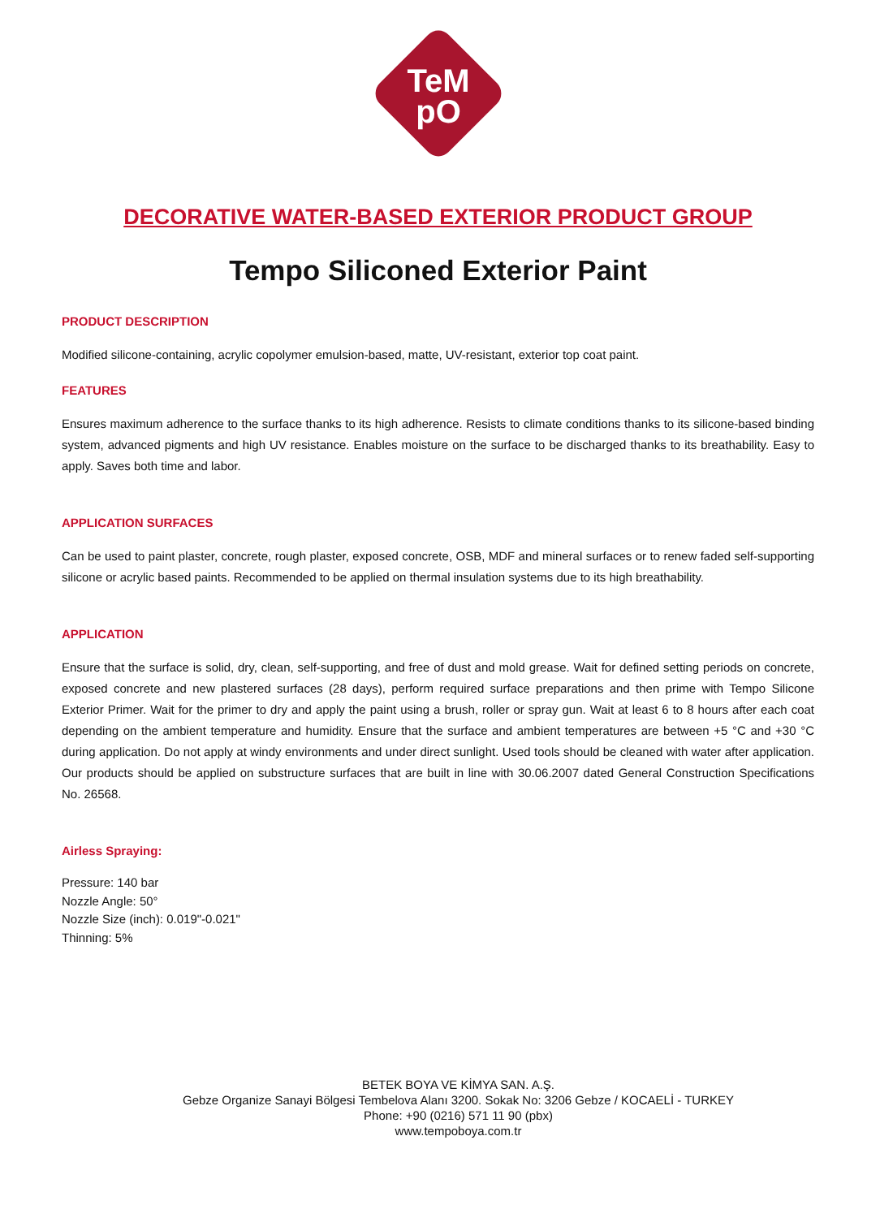TeM
pO
DECORATIVE WATER-BASED EXTERIOR PRODUCT GROUP
Tempo Siliconed Exterior Paint
PRODUCT DESCRIPTION
Modified silicone-containing, acrylic copolymer emulsion-based, matte, UV-resistant, exterior top coat paint.
FEATURES
Ensures maximum adherence to the surface thanks to its high adherence. Resists to climate conditions thanks to its silicone-based binding system, advanced pigments and high UV resistance. Enables moisture on the surface to be discharged thanks to its breathability. Easy to apply. Saves both time and labor.
APPLICATION SURFACES
Can be used to paint plaster, concrete, rough plaster, exposed concrete, OSB, MDF and mineral surfaces or to renew faded self-supporting silicone or acrylic based paints. Recommended to be applied on thermal insulation systems due to its high breathability.
APPLICATION
Ensure that the surface is solid, dry, clean, self-supporting, and free of dust and mold grease. Wait for defined setting periods on concrete, exposed concrete and new plastered surfaces (28 days), perform required surface preparations and then prime with Tempo Silicone Exterior Primer. Wait for the primer to dry and apply the paint using a brush, roller or spray gun. Wait at least 6 to 8 hours after each coat depending on the ambient temperature and humidity. Ensure that the surface and ambient temperatures are between +5 °C and +30 °C during application. Do not apply at windy environments and under direct sunlight. Used tools should be cleaned with water after application. Our products should be applied on substructure surfaces that are built in line with 30.06.2007 dated General Construction Specifications No. 26568.
Airless Spraying:
Pressure: 140 bar
Nozzle Angle: 50°
Nozzle Size (inch): 0.019"-0.021"
Thinning: 5%
BETEK BOYA VE KİMYA SAN. A.Ş.
Gebze Organize Sanayi Bölgesi Tembelova Alanı 3200. Sokak No: 3206 Gebze / KOCAELİ - TURKEY
Phone: +90 (0216) 571 11 90 (pbx)
www.tempoboya.com.tr